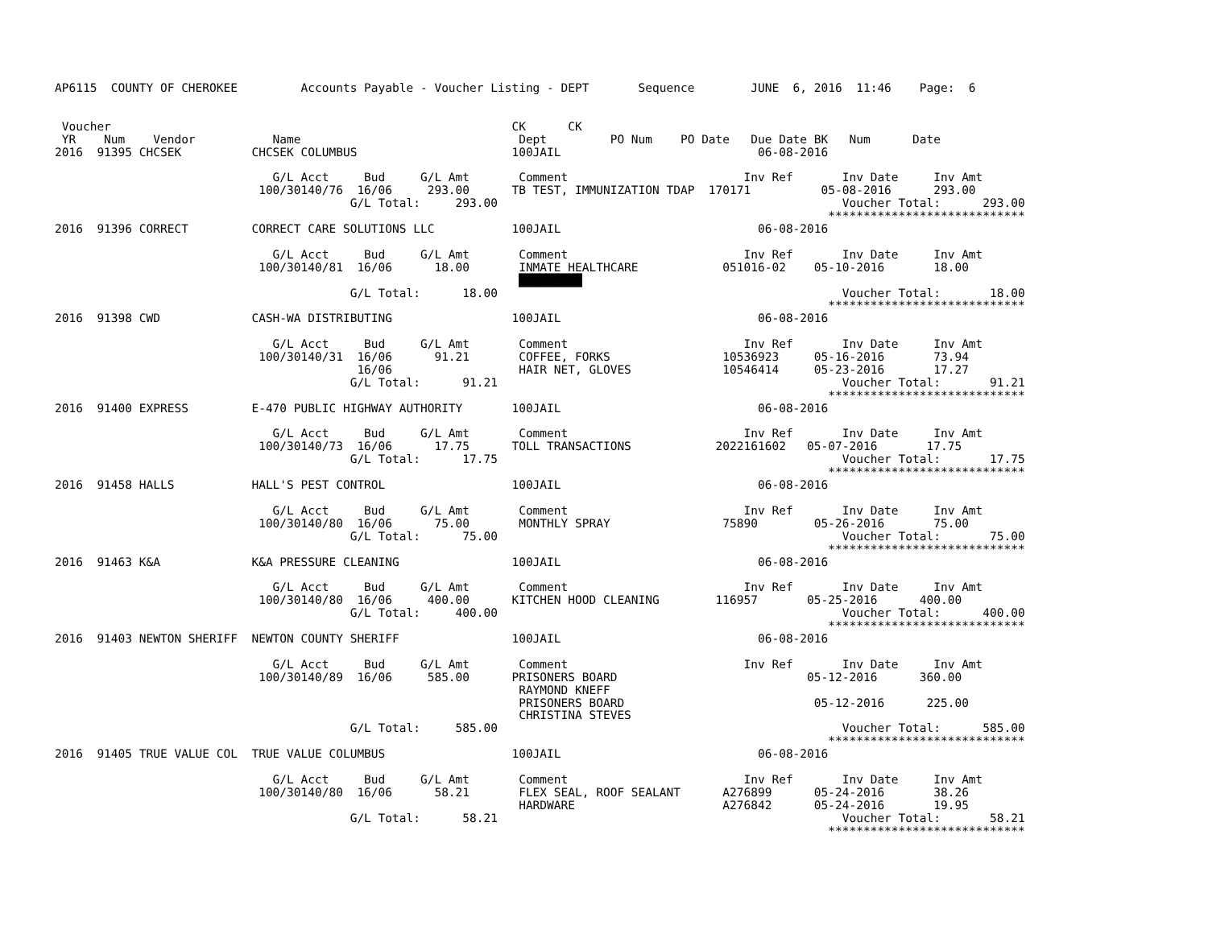AP6115  COUNTY OF CHEROKEE         Accounts Payable - Voucher Listing - DEPT       Sequence        JUNE  6, 2016  11:46    Page:  6


 Voucher                                                         CK      CK
 YR    Num    Vendor           Name                               Dept         PO Num    PO Date   Due Date BK   Num      Date
2016  91395 CHCSEK          CHCSEK COLUMBUS                      100JAIL                            06-08-2016

                               G/L Acct     Bud     G/L Amt       Comment                         Inv Ref       Inv Date     Inv Amt
                             100/30140/76  16/06     293.00      TB TEST, IMMUNIZATION TDAP  170171          05-08-2016      293.00
                                          G/L Total:     293.00                                                 Voucher Total:      293.00
                                                                                                              ****************************
2016  91396 CORRECT         CORRECT CARE SOLUTIONS LLC           100JAIL                            06-08-2016

                               G/L Acct     Bud     G/L Amt       Comment                         Inv Ref       Inv Date     Inv Amt
                             100/30140/81  16/06      18.00       INMATE HEALTHCARE            051016-02    05-10-2016       18.00
                                                                  █████████
                                          G/L Total:      18.00                                                 Voucher Total:       18.00
                                                                                                              ****************************
2016  91398 CWD             CASH-WA DISTRIBUTING                 100JAIL                            06-08-2016

                               G/L Acct     Bud     G/L Amt       Comment                         Inv Ref       Inv Date     Inv Amt
                             100/30140/31  16/06      91.21       COFFEE, FORKS                10536923     05-16-2016       73.94
                                           16/06                  HAIR NET, GLOVES             10546414     05-23-2016       17.27
                                          G/L Total:      91.21                                                 Voucher Total:       91.21
                                                                                                              ****************************
2016  91400 EXPRESS         E-470 PUBLIC HIGHWAY AUTHORITY       100JAIL                            06-08-2016

                               G/L Acct     Bud     G/L Amt       Comment                         Inv Ref       Inv Date     Inv Amt
                             100/30140/73  16/06      17.75      TOLL TRANSACTIONS            2022161602   05-07-2016       17.75
                                          G/L Total:      17.75                                                 Voucher Total:       17.75
                                                                                                              ****************************
2016  91458 HALLS           HALL'S PEST CONTROL                  100JAIL                            06-08-2016

                               G/L Acct     Bud     G/L Amt       Comment                         Inv Ref       Inv Date     Inv Amt
                             100/30140/80  16/06      75.00       MONTHLY SPRAY                75890        05-26-2016       75.00
                                          G/L Total:      75.00                                                 Voucher Total:       75.00
                                                                                                              ****************************
2016  91463 K&A             K&A PRESSURE CLEANING                100JAIL                            06-08-2016

                               G/L Acct     Bud     G/L Amt       Comment                         Inv Ref       Inv Date     Inv Amt
                             100/30140/80  16/06     400.00      KITCHEN HOOD CLEANING        116957       05-25-2016      400.00
                                          G/L Total:     400.00                                                 Voucher Total:      400.00
                                                                                                              ****************************
2016  91403 NEWTON SHERIFF  NEWTON COUNTY SHERIFF                100JAIL                            06-08-2016

                               G/L Acct     Bud     G/L Amt       Comment                         Inv Ref       Inv Date     Inv Amt
                             100/30140/89  16/06     585.00      PRISONERS BOARD                           05-12-2016      360.00
                                                                  RAYMOND KNEFF
                                                                  PRISONERS BOARD                           05-12-2016      225.00
                                                                  CHRISTINA STEVES
                                          G/L Total:     585.00                                                 Voucher Total:      585.00
                                                                                                              ****************************
2016  91405 TRUE VALUE COL  TRUE VALUE COLUMBUS                  100JAIL                            06-08-2016

                               G/L Acct     Bud     G/L Amt       Comment                         Inv Ref       Inv Date     Inv Amt
                             100/30140/80  16/06      58.21       FLEX SEAL, ROOF SEALANT      A276899      05-24-2016       38.26
                                                                  HARDWARE                     A276842      05-24-2016       19.95
                                          G/L Total:      58.21                                                 Voucher Total:       58.21
                                                                                                              ****************************